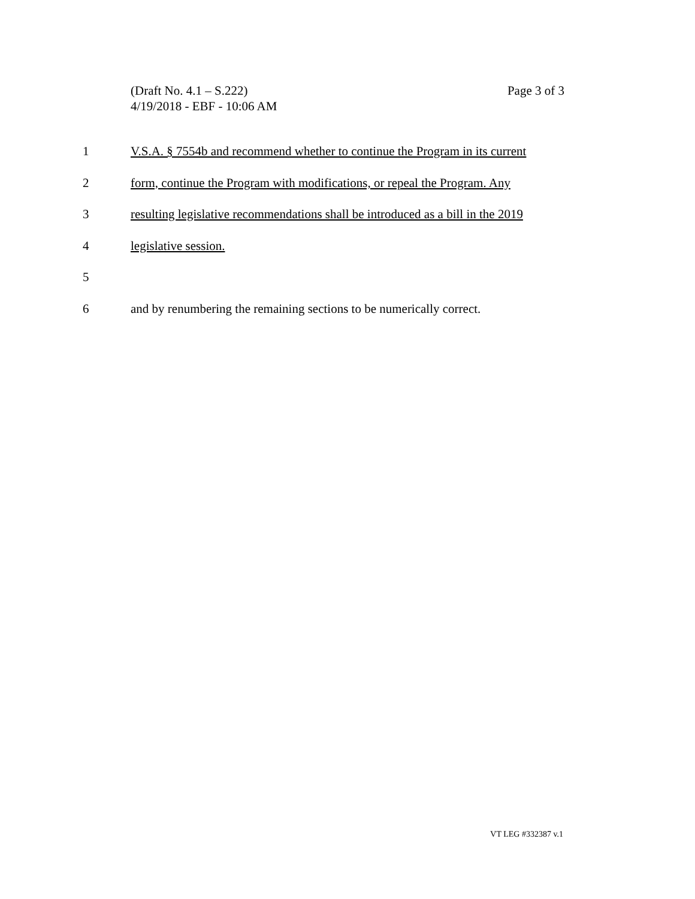Page 3 of 3 (Draft No. 4.1 – S.222)
4/19/2018 - EBF - 10:06 AM
1 V.S.A. § 7554b and recommend whether to continue the Program in its current
2 form, continue the Program with modifications, or repeal the Program. Any
3 resulting legislative recommendations shall be introduced as a bill in the 2019
4 legislative session.
5
6 and by renumbering the remaining sections to be numerically correct.
VT LEG #332387 v.1